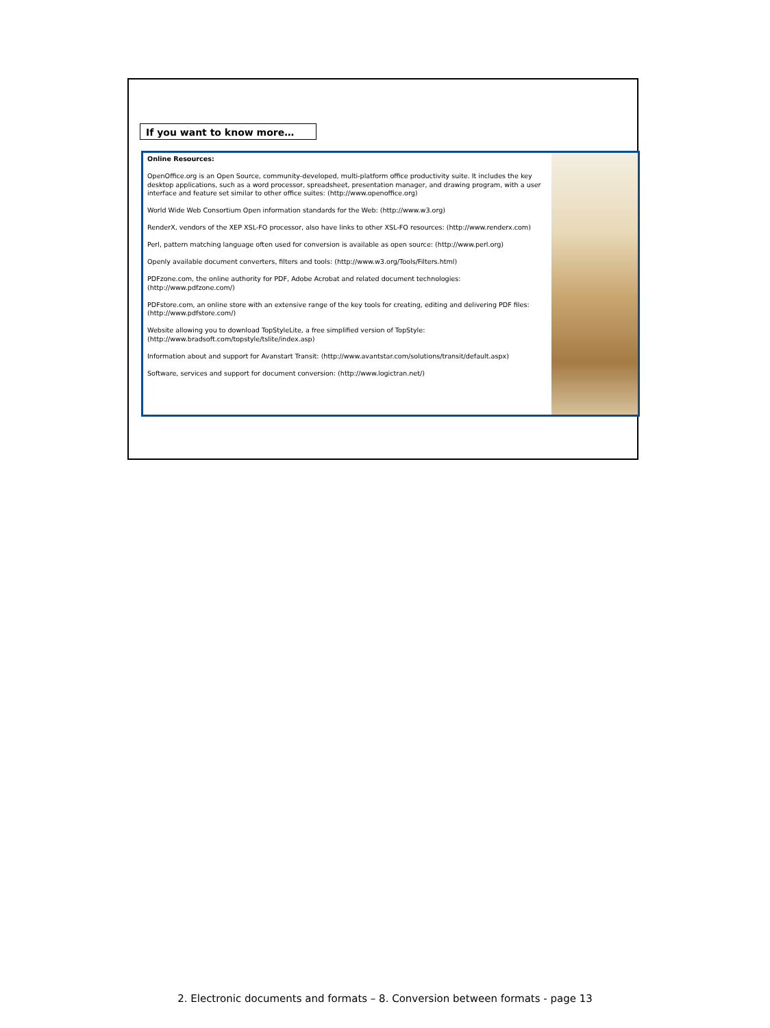If you want to know more…
Online Resources:
OpenOffice.org is an Open Source, community-developed, multi-platform office productivity suite. It includes the key desktop applications, such as a word processor, spreadsheet, presentation manager, and drawing program, with a user interface and feature set similar to other office suites: (http://www.openoffice.org)
World Wide Web Consortium Open information standards for the Web: (http://www.w3.org)
RenderX, vendors of the XEP XSL-FO processor, also have links to other XSL-FO resources: (http://www.renderx.com)
Perl, pattern matching language often used for conversion is available as open source: (http://www.perl.org)
Openly available document converters, filters and tools: (http://www.w3.org/Tools/Filters.html)
PDFzone.com, the online authority for PDF, Adobe Acrobat and related document technologies: (http://www.pdfzone.com/)
PDFstore.com, an online store with an extensive range of the key tools for creating, editing and delivering PDF files: (http://www.pdfstore.com/)
Website allowing you to download TopStyleLite, a free simplified version of TopStyle: (http://www.bradsoft.com/topstyle/tslite/index.asp)
Information about and support for Avanstart Transit: (http://www.avantstar.com/solutions/transit/default.aspx)
Software, services and support for document conversion: (http://www.logictran.net/)
2. Electronic documents and formats – 8. Conversion between formats - page 13